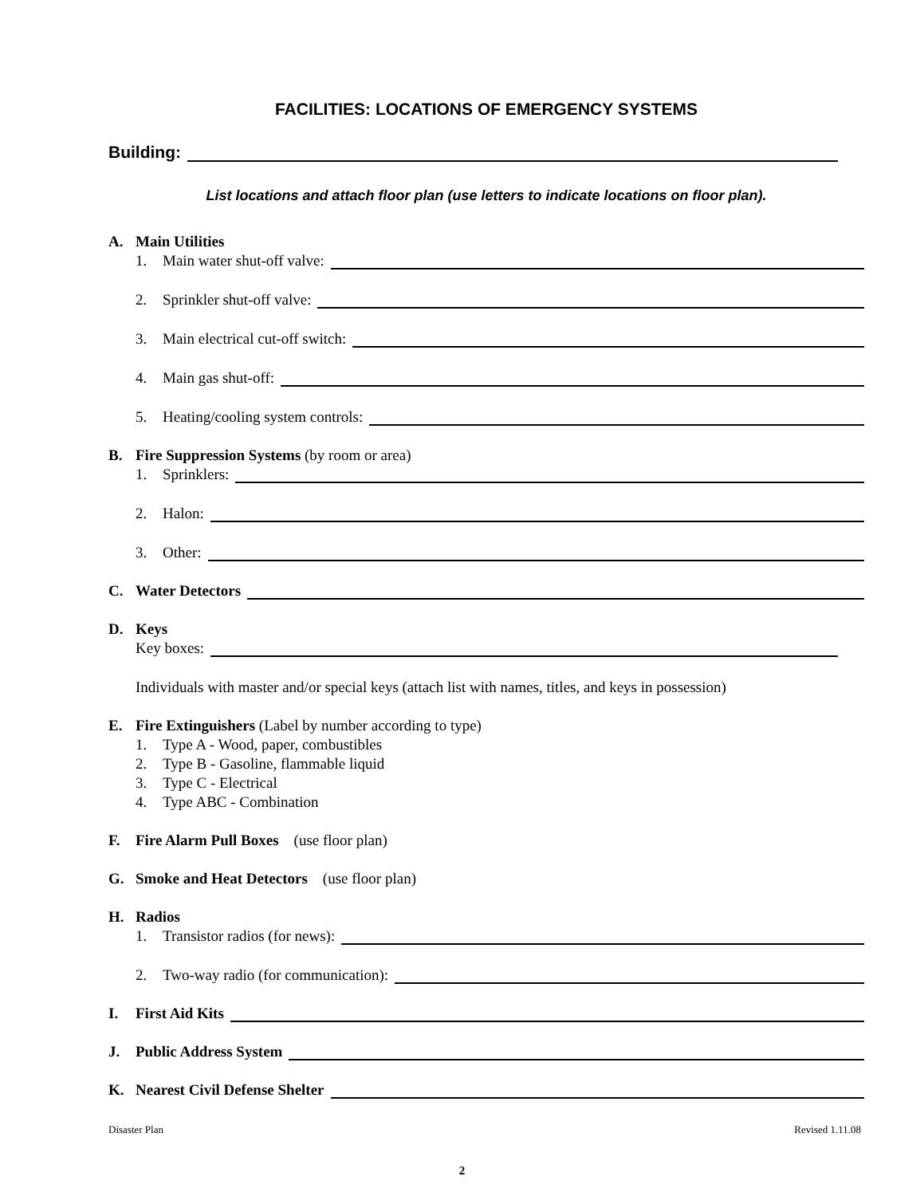FACILITIES: LOCATIONS OF EMERGENCY SYSTEMS
Building:
List locations and attach floor plan (use letters to indicate locations on floor plan).
A. Main Utilities
1. Main water shut-off valve:
2. Sprinkler shut-off valve:
3. Main electrical cut-off switch:
4. Main gas shut-off:
5. Heating/cooling system controls:
B. Fire Suppression Systems (by room or area)
1. Sprinklers:
2. Halon:
3. Other:
C. Water Detectors
D. Keys
Key boxes:
Individuals with master and/or special keys (attach list with names, titles, and keys in possession)
E. Fire Extinguishers (Label by number according to type)
1. Type A - Wood, paper, combustibles
2. Type B - Gasoline, flammable liquid
3. Type C - Electrical
4. Type ABC - Combination
F. Fire Alarm Pull Boxes (use floor plan)
G. Smoke and Heat Detectors (use floor plan)
H. Radios
1. Transistor radios (for news):
2. Two-way radio (for communication):
I. First Aid Kits
J. Public Address System
K. Nearest Civil Defense Shelter
Disaster Plan Revised 1.11.08
2